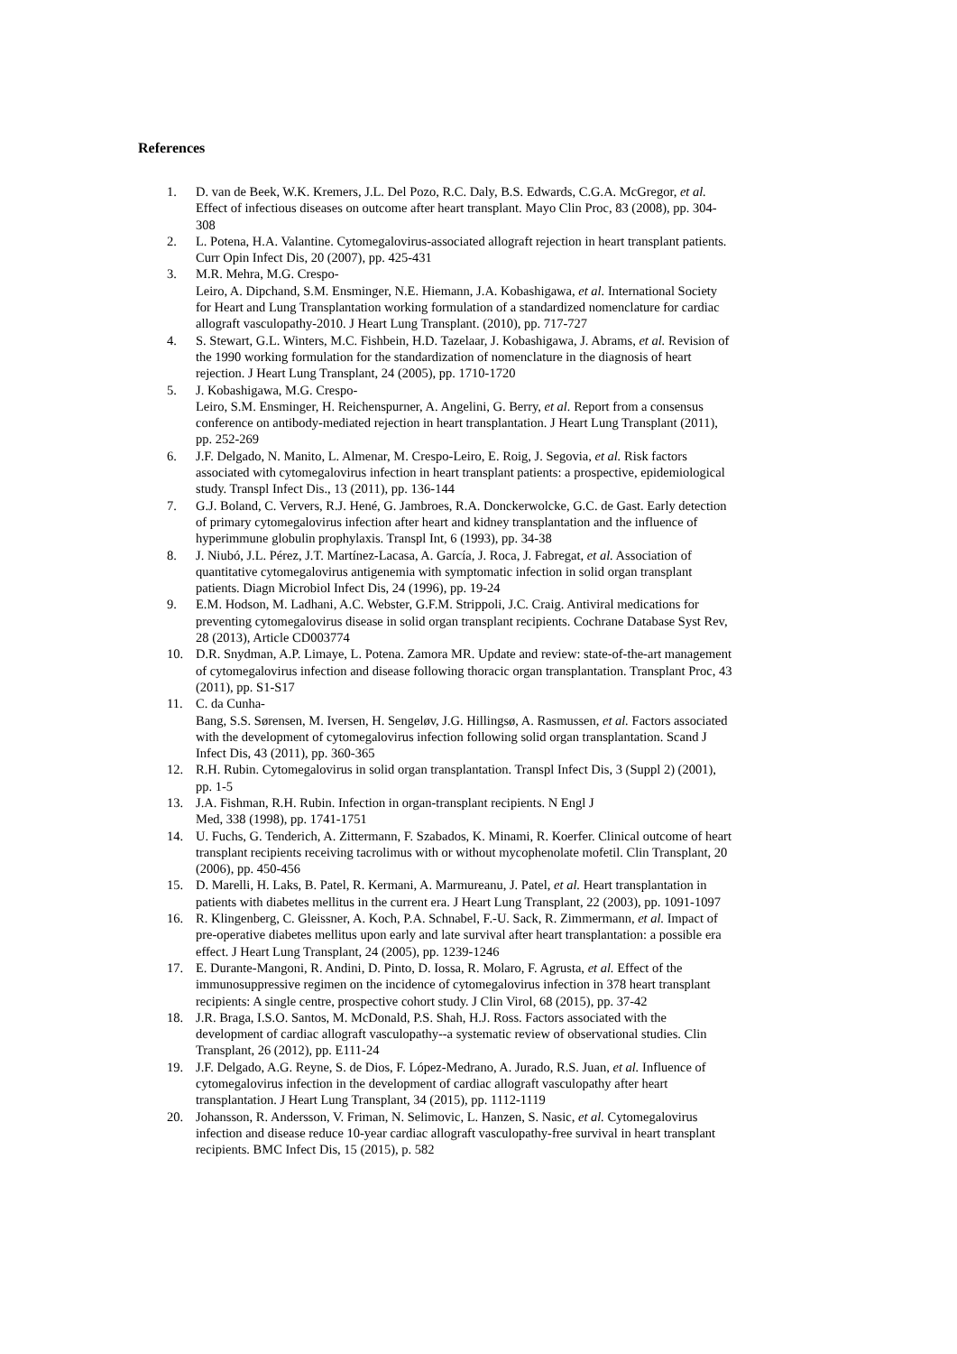References
1. D. van de Beek, W.K. Kremers, J.L. Del Pozo, R.C. Daly, B.S. Edwards, C.G.A. McGregor, et al. Effect of infectious diseases on outcome after heart transplant. Mayo Clin Proc, 83 (2008), pp. 304-308
2. L. Potena, H.A. Valantine. Cytomegalovirus-associated allograft rejection in heart transplant patients. Curr Opin Infect Dis, 20 (2007), pp. 425-431
3. M.R. Mehra, M.G. Crespo-
Leiro, A. Dipchand, S.M. Ensminger, N.E. Hiemann, J.A. Kobashigawa, et al. International Society for Heart and Lung Transplantation working formulation of a standardized nomenclature for cardiac allograft vasculopathy-2010. J Heart Lung Transplant. (2010), pp. 717-727
4. S. Stewart, G.L. Winters, M.C. Fishbein, H.D. Tazelaar, J. Kobashigawa, J. Abrams, et al. Revision of the 1990 working formulation for the standardization of nomenclature in the diagnosis of heart rejection. J Heart Lung Transplant, 24 (2005), pp. 1710-1720
5. J. Kobashigawa, M.G. Crespo-
Leiro, S.M. Ensminger, H. Reichenspurner, A. Angelini, G. Berry, et al. Report from a consensus conference on antibody-mediated rejection in heart transplantation. J Heart Lung Transplant (2011), pp. 252-269
6. J.F. Delgado, N. Manito, L. Almenar, M. Crespo-Leiro, E. Roig, J. Segovia, et al. Risk factors associated with cytomegalovirus infection in heart transplant patients: a prospective, epidemiological study. Transpl Infect Dis., 13 (2011), pp. 136-144
7. G.J. Boland, C. Ververs, R.J. Hené, G. Jambroes, R.A. Donckerwolcke, G.C. de Gast. Early detection of primary cytomegalovirus infection after heart and kidney transplantation and the influence of hyperimmune globulin prophylaxis. Transpl Int, 6 (1993), pp. 34-38
8. J. Niubó, J.L. Pérez, J.T. Martínez-Lacasa, A. García, J. Roca, J. Fabregat, et al. Association of quantitative cytomegalovirus antigenemia with symptomatic infection in solid organ transplant patients. Diagn Microbiol Infect Dis, 24 (1996), pp. 19-24
9. E.M. Hodson, M. Ladhani, A.C. Webster, G.F.M. Strippoli, J.C. Craig. Antiviral medications for preventing cytomegalovirus disease in solid organ transplant recipients. Cochrane Database Syst Rev, 28 (2013), Article CD003774
10. D.R. Snydman, A.P. Limaye, L. Potena. Zamora MR. Update and review: state-of-the-art management of cytomegalovirus infection and disease following thoracic organ transplantation. Transplant Proc, 43 (2011), pp. S1-S17
11. C. da Cunha-
Bang, S.S. Sørensen, M. Iversen, H. Sengeløv, J.G. Hillingsø, A. Rasmussen, et al. Factors associated with the development of cytomegalovirus infection following solid organ transplantation. Scand J Infect Dis, 43 (2011), pp. 360-365
12. R.H. Rubin. Cytomegalovirus in solid organ transplantation. Transpl Infect Dis, 3 (Suppl 2) (2001), pp. 1-5
13. J.A. Fishman, R.H. Rubin. Infection in organ-transplant recipients. N Engl J
Med, 338 (1998), pp. 1741-1751
14. U. Fuchs, G. Tenderich, A. Zittermann, F. Szabados, K. Minami, R. Koerfer. Clinical outcome of heart transplant recipients receiving tacrolimus with or without mycophenolate mofetil. Clin Transplant, 20 (2006), pp. 450-456
15. D. Marelli, H. Laks, B. Patel, R. Kermani, A. Marmureanu, J. Patel, et al. Heart transplantation in patients with diabetes mellitus in the current era. J Heart Lung Transplant, 22 (2003), pp. 1091-1097
16. R. Klingenberg, C. Gleissner, A. Koch, P.A. Schnabel, F.-U. Sack, R. Zimmermann, et al. Impact of pre-operative diabetes mellitus upon early and late survival after heart transplantation: a possible era effect. J Heart Lung Transplant, 24 (2005), pp. 1239-1246
17. E. Durante-Mangoni, R. Andini, D. Pinto, D. Iossa, R. Molaro, F. Agrusta, et al. Effect of the immunosuppressive regimen on the incidence of cytomegalovirus infection in 378 heart transplant recipients: A single centre, prospective cohort study. J Clin Virol, 68 (2015), pp. 37-42
18. J.R. Braga, I.S.O. Santos, M. McDonald, P.S. Shah, H.J. Ross. Factors associated with the development of cardiac allograft vasculopathy--a systematic review of observational studies. Clin Transplant, 26 (2012), pp. E111-24
19. J.F. Delgado, A.G. Reyne, S. de Dios, F. López-Medrano, A. Jurado, R.S. Juan, et al. Influence of cytomegalovirus infection in the development of cardiac allograft vasculopathy after heart transplantation. J Heart Lung Transplant, 34 (2015), pp. 1112-1119
20. Johansson, R. Andersson, V. Friman, N. Selimovic, L. Hanzen, S. Nasic, et al. Cytomegalovirus infection and disease reduce 10-year cardiac allograft vasculopathy-free survival in heart transplant recipients. BMC Infect Dis, 15 (2015), p. 582